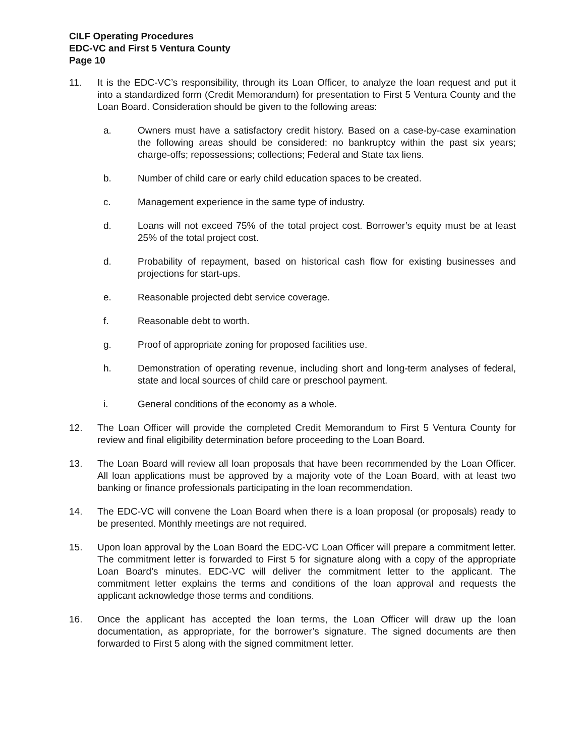CILF Operating Procedures
EDC-VC and First 5 Ventura County
Page 10
11. It is the EDC-VC’s responsibility, through its Loan Officer, to analyze the loan request and put it into a standardized form (Credit Memorandum) for presentation to First 5 Ventura County and the Loan Board. Consideration should be given to the following areas:
a. Owners must have a satisfactory credit history. Based on a case-by-case examination the following areas should be considered: no bankruptcy within the past six years; charge-offs; repossessions; collections; Federal and State tax liens.
b. Number of child care or early child education spaces to be created.
c. Management experience in the same type of industry.
d. Loans will not exceed 75% of the total project cost. Borrower’s equity must be at least 25% of the total project cost.
d. Probability of repayment, based on historical cash flow for existing businesses and projections for start-ups.
e. Reasonable projected debt service coverage.
f. Reasonable debt to worth.
g. Proof of appropriate zoning for proposed facilities use.
h. Demonstration of operating revenue, including short and long-term analyses of federal, state and local sources of child care or preschool payment.
i. General conditions of the economy as a whole.
12. The Loan Officer will provide the completed Credit Memorandum to First 5 Ventura County for review and final eligibility determination before proceeding to the Loan Board.
13. The Loan Board will review all loan proposals that have been recommended by the Loan Officer. All loan applications must be approved by a majority vote of the Loan Board, with at least two banking or finance professionals participating in the loan recommendation.
14. The EDC-VC will convene the Loan Board when there is a loan proposal (or proposals) ready to be presented. Monthly meetings are not required.
15. Upon loan approval by the Loan Board the EDC-VC Loan Officer will prepare a commitment letter. The commitment letter is forwarded to First 5 for signature along with a copy of the appropriate Loan Board’s minutes. EDC-VC will deliver the commitment letter to the applicant. The commitment letter explains the terms and conditions of the loan approval and requests the applicant acknowledge those terms and conditions.
16. Once the applicant has accepted the loan terms, the Loan Officer will draw up the loan documentation, as appropriate, for the borrower’s signature. The signed documents are then forwarded to First 5 along with the signed commitment letter.